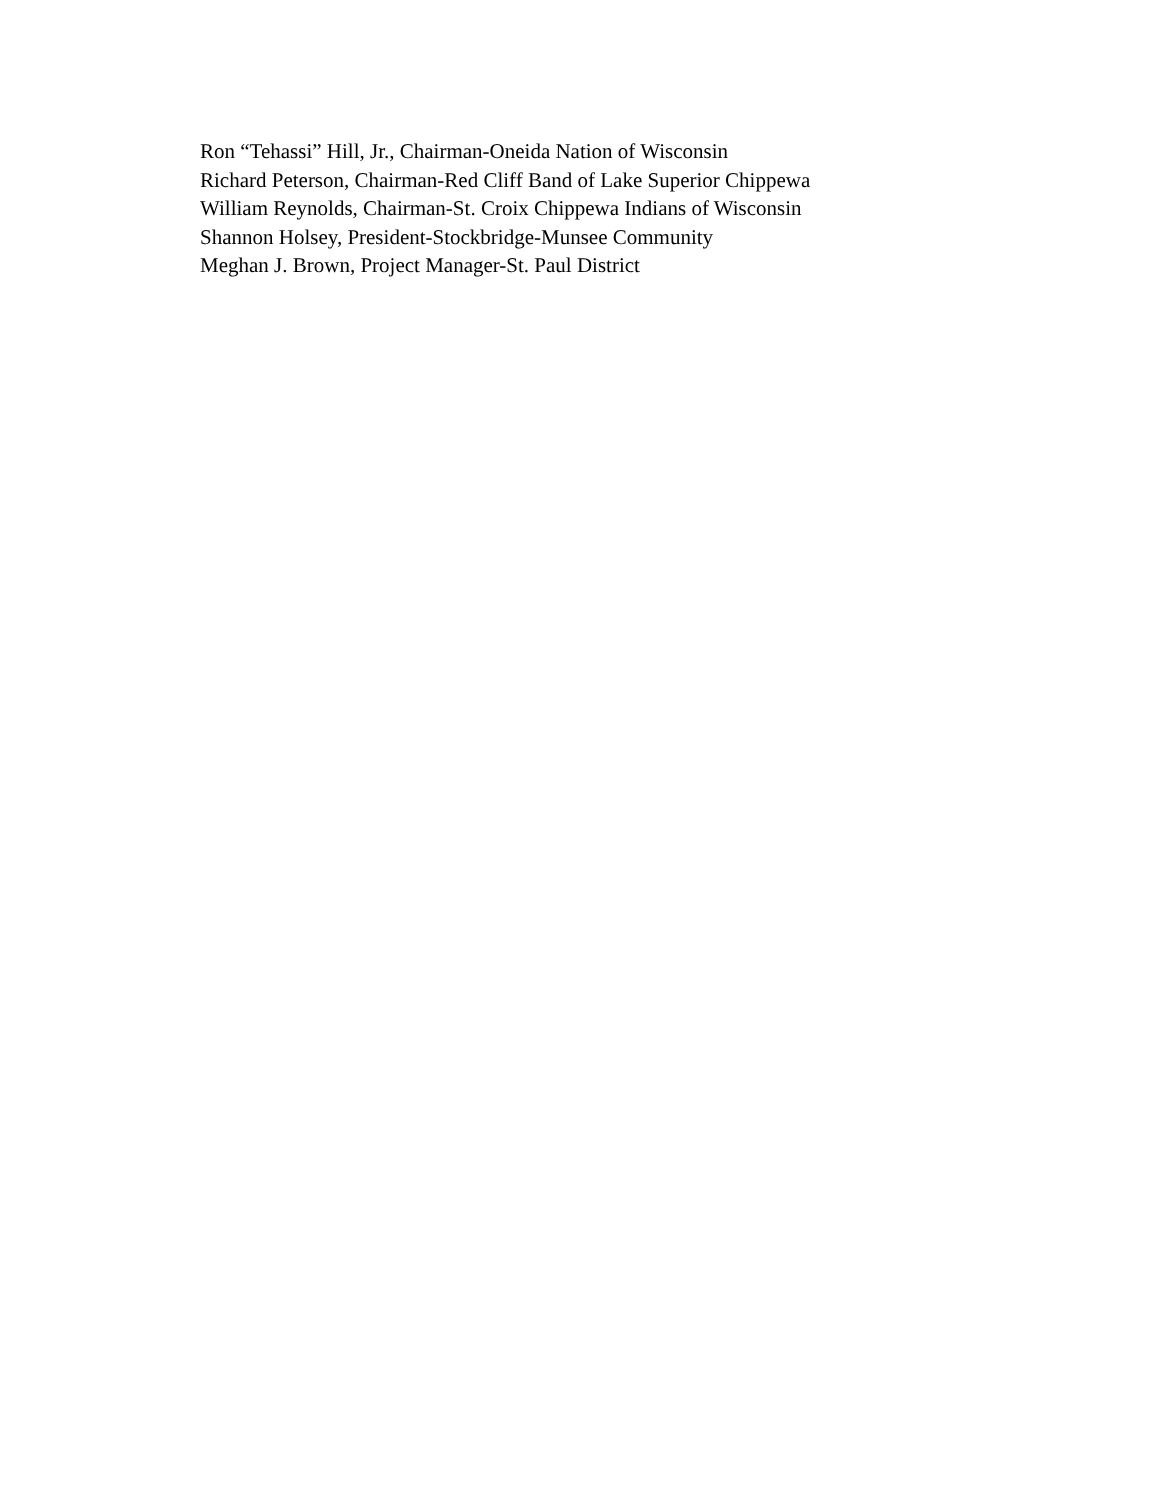Ron “Tehassi” Hill, Jr., Chairman-Oneida Nation of Wisconsin
Richard Peterson, Chairman-Red Cliff Band of Lake Superior Chippewa
William Reynolds, Chairman-St. Croix Chippewa Indians of Wisconsin
Shannon Holsey, President-Stockbridge-Munsee Community
Meghan J. Brown, Project Manager-St. Paul District